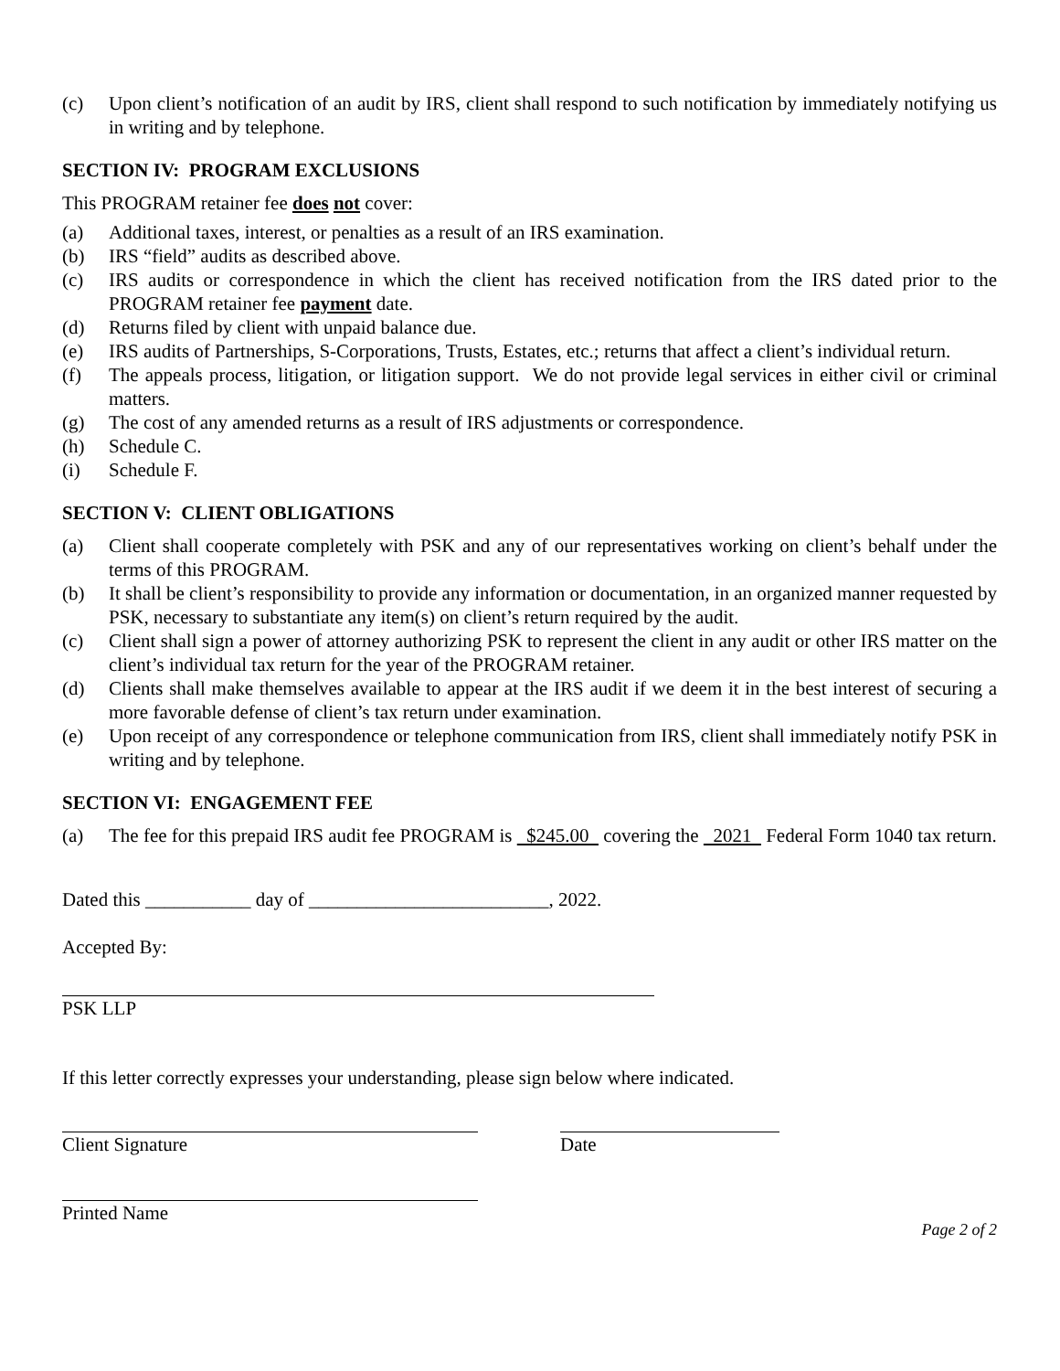(c) Upon client’s notification of an audit by IRS, client shall respond to such notification by immediately notifying us in writing and by telephone.
SECTION IV: PROGRAM EXCLUSIONS
This PROGRAM retainer fee does not cover:
(a) Additional taxes, interest, or penalties as a result of an IRS examination.
(b) IRS “field” audits as described above.
(c) IRS audits or correspondence in which the client has received notification from the IRS dated prior to the PROGRAM retainer fee payment date.
(d) Returns filed by client with unpaid balance due.
(e) IRS audits of Partnerships, S-Corporations, Trusts, Estates, etc.; returns that affect a client’s individual return.
(f) The appeals process, litigation, or litigation support. We do not provide legal services in either civil or criminal matters.
(g) The cost of any amended returns as a result of IRS adjustments or correspondence.
(h) Schedule C.
(i) Schedule F.
SECTION V: CLIENT OBLIGATIONS
(a) Client shall cooperate completely with PSK and any of our representatives working on client’s behalf under the terms of this PROGRAM.
(b) It shall be client’s responsibility to provide any information or documentation, in an organized manner requested by PSK, necessary to substantiate any item(s) on client’s return required by the audit.
(c) Client shall sign a power of attorney authorizing PSK to represent the client in any audit or other IRS matter on the client’s individual tax return for the year of the PROGRAM retainer.
(d) Clients shall make themselves available to appear at the IRS audit if we deem it in the best interest of securing a more favorable defense of client’s tax return under examination.
(e) Upon receipt of any correspondence or telephone communication from IRS, client shall immediately notify PSK in writing and by telephone.
SECTION VI: ENGAGEMENT FEE
(a) The fee for this prepaid IRS audit fee PROGRAM is $245.00 covering the 2021 Federal Form 1040 tax return.
Dated this ___________ day of _________________________, 2022.
Accepted By:
PSK LLP
If this letter correctly expresses your understanding, please sign below where indicated.
Client Signature Date
Printed Name
Page 2 of 2